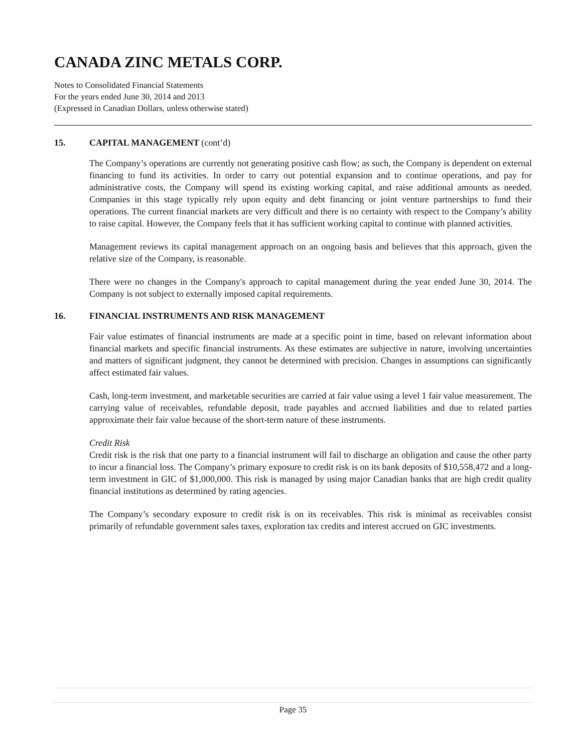CANADA ZINC METALS CORP.
Notes to Consolidated Financial Statements
For the years ended June 30, 2014 and 2013
(Expressed in Canadian Dollars, unless otherwise stated)
15. CAPITAL MANAGEMENT (cont’d)
The Company’s operations are currently not generating positive cash flow; as such, the Company is dependent on external financing to fund its activities. In order to carry out potential expansion and to continue operations, and pay for administrative costs, the Company will spend its existing working capital, and raise additional amounts as needed. Companies in this stage typically rely upon equity and debt financing or joint venture partnerships to fund their operations. The current financial markets are very difficult and there is no certainty with respect to the Company’s ability to raise capital. However, the Company feels that it has sufficient working capital to continue with planned activities.
Management reviews its capital management approach on an ongoing basis and believes that this approach, given the relative size of the Company, is reasonable.
There were no changes in the Company's approach to capital management during the year ended June 30, 2014. The Company is not subject to externally imposed capital requirements.
16. FINANCIAL INSTRUMENTS AND RISK MANAGEMENT
Fair value estimates of financial instruments are made at a specific point in time, based on relevant information about financial markets and specific financial instruments. As these estimates are subjective in nature, involving uncertainties and matters of significant judgment, they cannot be determined with precision. Changes in assumptions can significantly affect estimated fair values.
Cash, long-term investment, and marketable securities are carried at fair value using a level 1 fair value measurement. The carrying value of receivables, refundable deposit, trade payables and accrued liabilities and due to related parties approximate their fair value because of the short-term nature of these instruments.
Credit Risk
Credit risk is the risk that one party to a financial instrument will fail to discharge an obligation and cause the other party to incur a financial loss. The Company’s primary exposure to credit risk is on its bank deposits of $10,558,472 and a long-term investment in GIC of $1,000,000. This risk is managed by using major Canadian banks that are high credit quality financial institutions as determined by rating agencies.
The Company’s secondary exposure to credit risk is on its receivables. This risk is minimal as receivables consist primarily of refundable government sales taxes, exploration tax credits and interest accrued on GIC investments.
Page 35